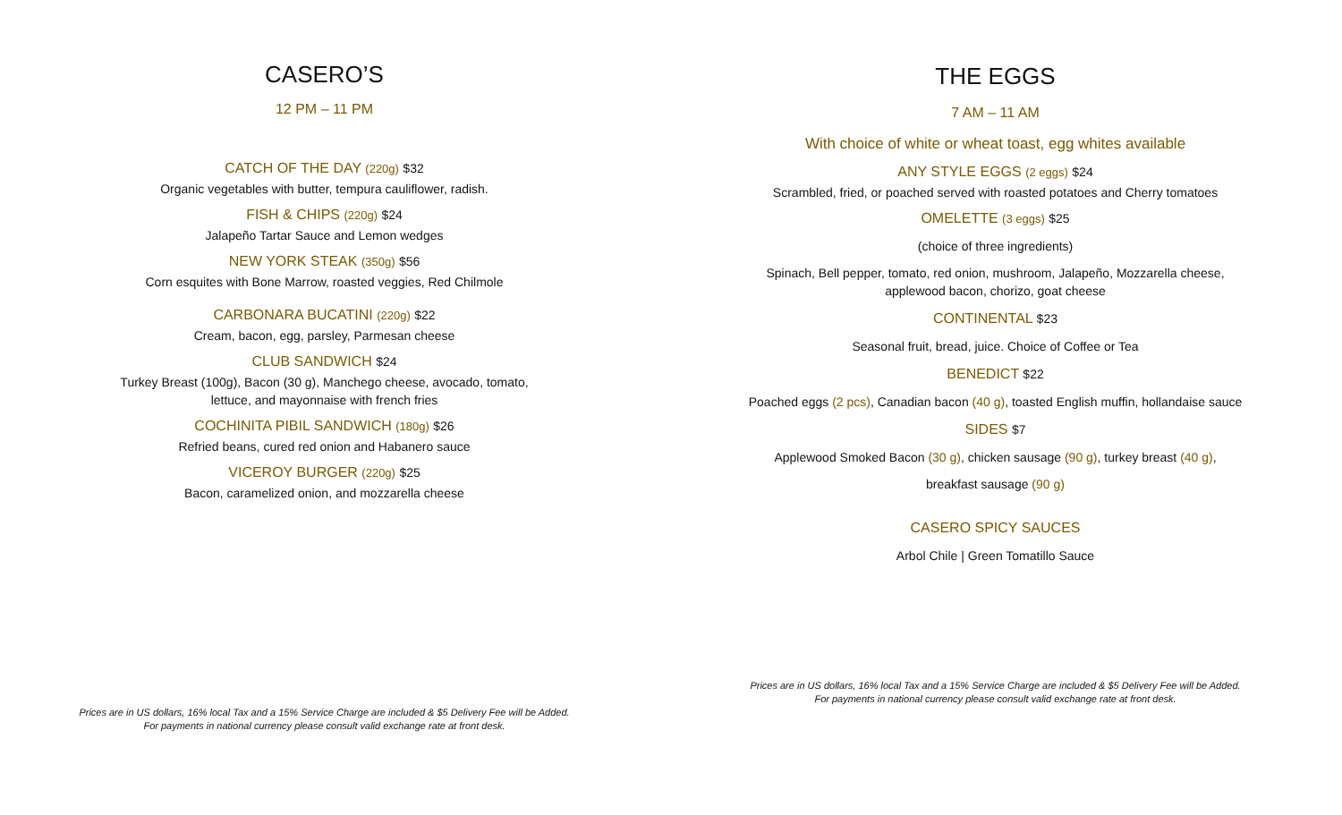CASERO’S
12 PM – 11 PM
CATCH OF THE DAY (220g) $32
Organic vegetables with butter, tempura cauliflower, radish.
FISH & CHIPS (220g) $24
Jalapeño Tartar Sauce and Lemon wedges
NEW YORK STEAK (350g) $56
Corn esquites with Bone Marrow, roasted veggies, Red Chilmole
CARBONARA BUCATINI (220g) $22
Cream, bacon, egg, parsley, Parmesan cheese
CLUB SANDWICH $24
Turkey Breast (100g), Bacon (30 g), Manchego cheese, avocado, tomato,
lettuce, and mayonnaise with french fries
COCHINITA PIBIL SANDWICH (180g) $26
Refried beans, cured red onion and Habanero sauce
VICEROY BURGER (220g) $25
Bacon, caramelized onion, and mozzarella cheese
Prices are in US dollars, 16% local Tax and a 15% Service Charge are included & $5 Delivery Fee will be Added.
For payments in national currency please consult valid exchange rate at front desk.
THE EGGS
7 AM – 11 AM
With choice of white or wheat toast, egg whites available
ANY STYLE EGGS (2 eggs) $24
Scrambled, fried, or poached served with roasted potatoes and Cherry tomatoes
OMELETTE (3 eggs) $25
(choice of three ingredients)
Spinach, Bell pepper, tomato, red onion, mushroom, Jalapeño, Mozzarella cheese,
applewood bacon, chorizo, goat cheese
CONTINENTAL $23
Seasonal fruit, bread, juice. Choice of Coffee or Tea
BENEDICT $22
Poached eggs (2 pcs), Canadian bacon (40 g), toasted English muffin, hollandaise sauce
SIDES $7
Applewood Smoked Bacon (30 g), chicken sausage (90 g), turkey breast (40 g),
breakfast sausage (90 g)
CASERO SPICY SAUCES
Arbol Chile | Green Tomatillo Sauce
Prices are in US dollars, 16% local Tax and a 15% Service Charge are included & $5 Delivery Fee will be Added.
For payments in national currency please consult valid exchange rate at front desk.